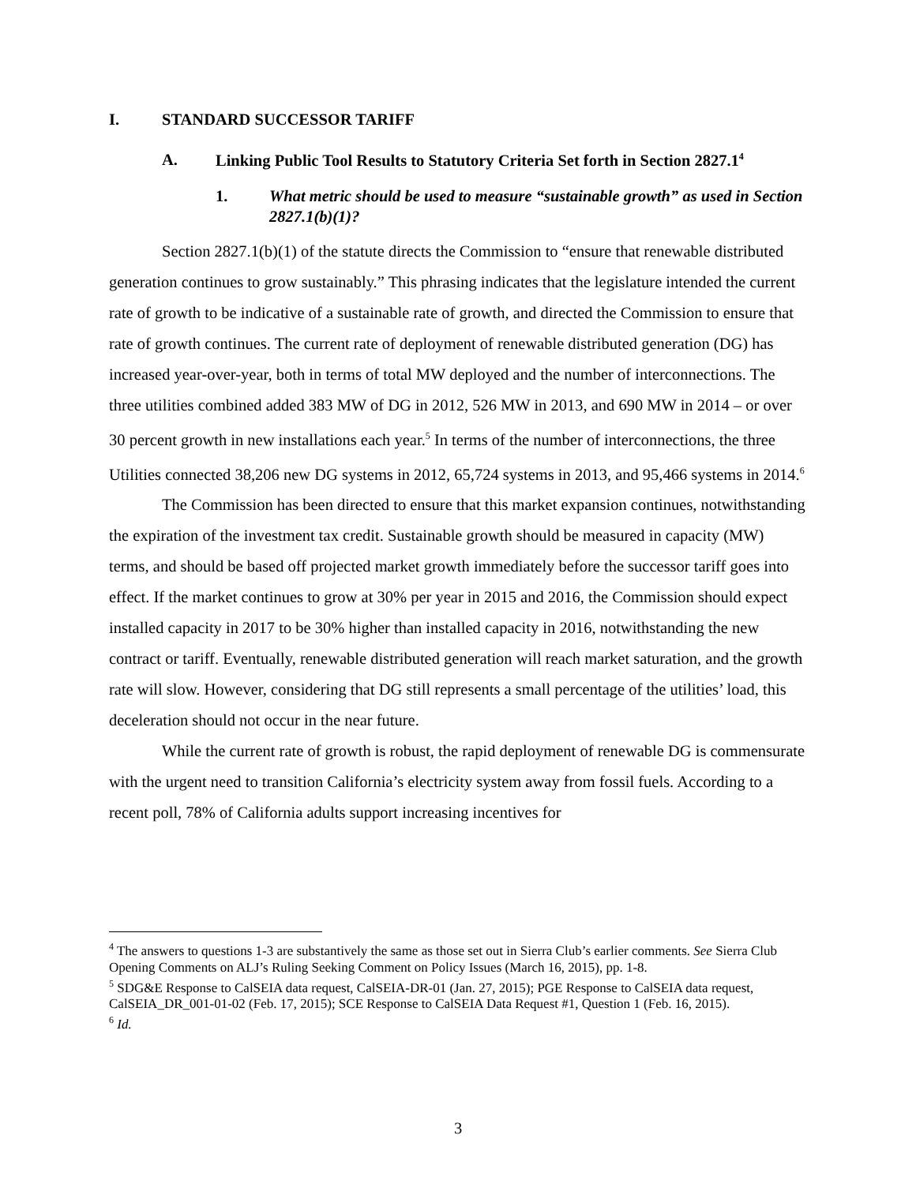I. STANDARD SUCCESSOR TARIFF
A. Linking Public Tool Results to Statutory Criteria Set forth in Section 2827.1<sup>4</sup>
1. What metric should be used to measure “sustainable growth” as used in Section 2827.1(b)(1)?
Section 2827.1(b)(1) of the statute directs the Commission to “ensure that renewable distributed generation continues to grow sustainably.” This phrasing indicates that the legislature intended the current rate of growth to be indicative of a sustainable rate of growth, and directed the Commission to ensure that rate of growth continues. The current rate of deployment of renewable distributed generation (DG) has increased year-over-year, both in terms of total MW deployed and the number of interconnections. The three utilities combined added 383 MW of DG in 2012, 526 MW in 2013, and 690 MW in 2014 – or over 30 percent growth in new installations each year.<sup>5</sup> In terms of the number of interconnections, the three Utilities connected 38,206 new DG systems in 2012, 65,724 systems in 2013, and 95,466 systems in 2014.<sup>6</sup>
The Commission has been directed to ensure that this market expansion continues, notwithstanding the expiration of the investment tax credit. Sustainable growth should be measured in capacity (MW) terms, and should be based off projected market growth immediately before the successor tariff goes into effect. If the market continues to grow at 30% per year in 2015 and 2016, the Commission should expect installed capacity in 2017 to be 30% higher than installed capacity in 2016, notwithstanding the new contract or tariff. Eventually, renewable distributed generation will reach market saturation, and the growth rate will slow. However, considering that DG still represents a small percentage of the utilities’ load, this deceleration should not occur in the near future.
While the current rate of growth is robust, the rapid deployment of renewable DG is commensurate with the urgent need to transition California’s electricity system away from fossil fuels. According to a recent poll, 78% of California adults support increasing incentives for
<sup>4</sup> The answers to questions 1-3 are substantively the same as those set out in Sierra Club’s earlier comments. See Sierra Club Opening Comments on ALJ’s Ruling Seeking Comment on Policy Issues (March 16, 2015), pp. 1-8.
<sup>5</sup> SDG&E Response to CalSEIA data request, CalSEIA-DR-01 (Jan. 27, 2015); PGE Response to CalSEIA data request, CalSEIA_DR_001-01-02 (Feb. 17, 2015); SCE Response to CalSEIA Data Request #1, Question 1 (Feb. 16, 2015).
<sup>6</sup> Id.
3